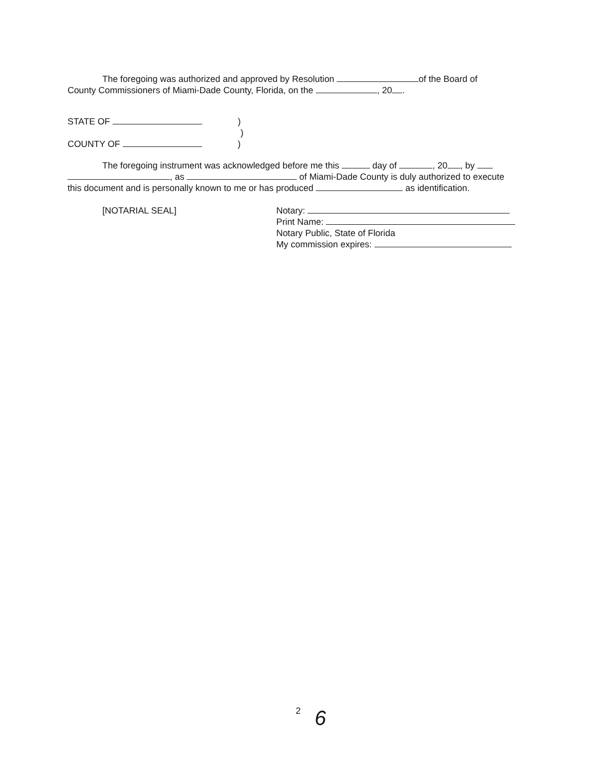The foregoing was authorized and approved by Resolution of the Board of
County Commissioners of Miami-Dade County, Florida, on the , 20 .
STATE OF )
)
COUNTY OF )
The foregoing instrument was acknowledged before me this day of , 20 , by
, as of Miami-Dade County is duly authorized to execute
this document and is personally known to me or has produced as identification.
[NOTARIAL SEAL] Notary:
Print Name:
Notary Public, State of Florida
My commission expires:
2 6